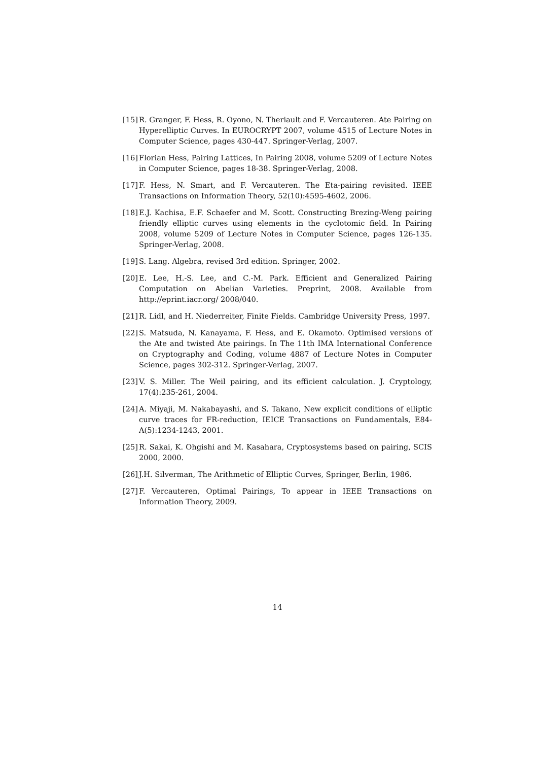[15] R. Granger, F. Hess, R. Oyono, N. Theriault and F. Vercauteren. Ate Pairing on Hyperelliptic Curves. In EUROCRYPT 2007, volume 4515 of Lecture Notes in Computer Science, pages 430-447. Springer-Verlag, 2007.
[16] Florian Hess, Pairing Lattices, In Pairing 2008, volume 5209 of Lecture Notes in Computer Science, pages 18-38. Springer-Verlag, 2008.
[17] F. Hess, N. Smart, and F. Vercauteren. The Eta-pairing revisited. IEEE Transactions on Information Theory, 52(10):4595-4602, 2006.
[18] E.J. Kachisa, E.F. Schaefer and M. Scott. Constructing Brezing-Weng pairing friendly elliptic curves using elements in the cyclotomic field. In Pairing 2008, volume 5209 of Lecture Notes in Computer Science, pages 126-135. Springer-Verlag, 2008.
[19] S. Lang. Algebra, revised 3rd edition. Springer, 2002.
[20] E. Lee, H.-S. Lee, and C.-M. Park. Efficient and Generalized Pairing Computation on Abelian Varieties. Preprint, 2008. Available from http://eprint.iacr.org/ 2008/040.
[21] R. Lidl, and H. Niederreiter, Finite Fields. Cambridge University Press, 1997.
[22] S. Matsuda, N. Kanayama, F. Hess, and E. Okamoto. Optimised versions of the Ate and twisted Ate pairings. In The 11th IMA International Conference on Cryptography and Coding, volume 4887 of Lecture Notes in Computer Science, pages 302-312. Springer-Verlag, 2007.
[23] V. S. Miller. The Weil pairing, and its efficient calculation. J. Cryptology, 17(4):235-261, 2004.
[24] A. Miyaji, M. Nakabayashi, and S. Takano, New explicit conditions of elliptic curve traces for FR-reduction, IEICE Transactions on Fundamentals, E84-A(5):1234-1243, 2001.
[25] R. Sakai, K. Ohgishi and M. Kasahara, Cryptosystems based on pairing, SCIS 2000, 2000.
[26] J.H. Silverman, The Arithmetic of Elliptic Curves, Springer, Berlin, 1986.
[27] F. Vercauteren, Optimal Pairings, To appear in IEEE Transactions on Information Theory, 2009.
14